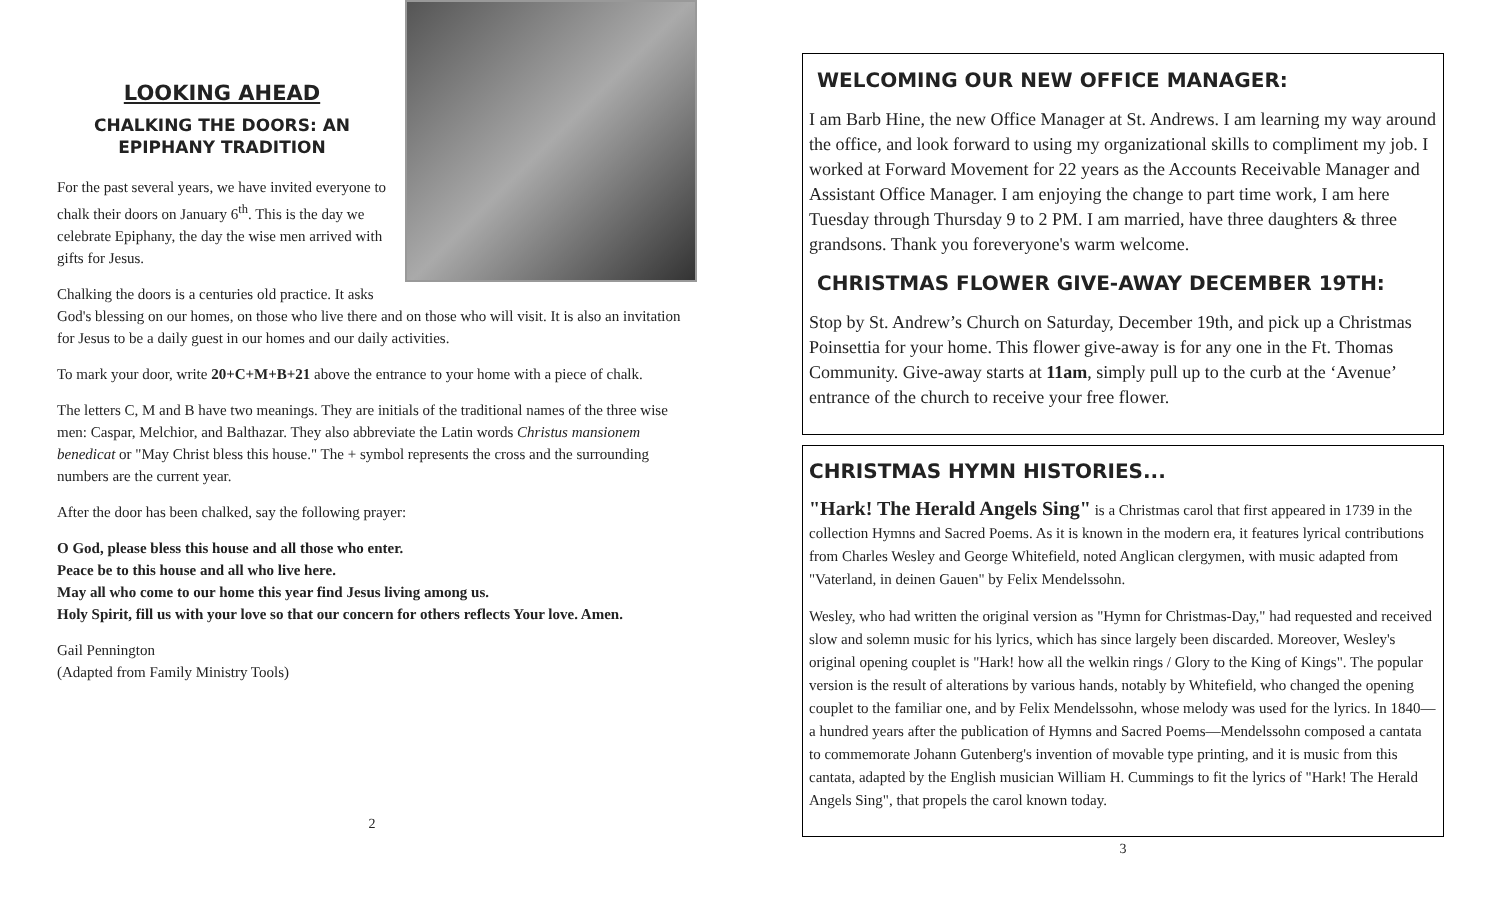LOOKING AHEAD
CHALKING THE DOORS: AN EPIPHANY TRADITION
For the past several years, we have invited everyone to chalk their doors on January 6<sup>th</sup>. This is the day we celebrate Epiphany, the day the wise men arrived with gifts for Jesus.
Chalking the doors is a centuries old practice. It asks God's blessing on our homes, on those who live there and on those who will visit. It is also an invitation for Jesus to be a daily guest in our homes and our daily activities.
To mark your door, write 20+C+M+B+21 above the entrance to your home with a piece of chalk.
The letters C, M and B have two meanings. They are initials of the traditional names of the three wise men: Caspar, Melchior, and Balthazar. They also abbreviate the Latin words Christus mansionem benedicat or "May Christ bless this house." The + symbol represents the cross and the surrounding numbers are the current year.
After the door has been chalked, say the following prayer:
O God, please bless this house and all those who enter.
Peace be to this house and all who live here.
May all who come to our home this year find Jesus living among us.
Holy Spirit, fill us with your love so that our concern for others reflects Your love. Amen.
Gail Pennington
(Adapted from Family Ministry Tools)
2
WELCOMING OUR NEW OFFICE MANAGER:
I am Barb Hine, the new Office Manager at St. Andrews. I am learning my way around the office, and look forward to using my organizational skills to compliment my job. I worked at Forward Movement for 22 years as the Accounts Receivable Manager and Assistant Office Manager. I am enjoying the change to part time work, I am here Tuesday through Thursday 9 to 2 PM. I am married, have three daughters & three grandsons. Thank you foreveryone's warm welcome.
CHRISTMAS FLOWER GIVE-AWAY DECEMBER 19TH:
Stop by St. Andrew’s Church on Saturday, December 19th, and pick up a Christmas Poinsettia for your home. This flower give-away is for any one in the Ft. Thomas Community. Give-away starts at 11am, simply pull up to the curb at the ‘Avenue’ entrance of the church to receive your free flower.
CHRISTMAS HYMN HISTORIES...
"Hark! The Herald Angels Sing" is a Christmas carol that first appeared in 1739 in the collection Hymns and Sacred Poems. As it is known in the modern era, it features lyrical contributions from Charles Wesley and George Whitefield, noted Anglican clergymen, with music adapted from "Vaterland, in deinen Gauen" by Felix Mendelssohn.
Wesley, who had written the original version as "Hymn for Christmas-Day," had requested and received slow and solemn music for his lyrics, which has since largely been discarded. Moreover, Wesley's original opening couplet is "Hark! how all the welkin rings / Glory to the King of Kings". The popular version is the result of alterations by various hands, notably by Whitefield, who changed the opening couplet to the familiar one, and by Felix Mendelssohn, whose melody was used for the lyrics. In 1840—a hundred years after the publication of Hymns and Sacred Poems—Mendelssohn composed a cantata to commemorate Johann Gutenberg's invention of movable type printing, and it is music from this cantata, adapted by the English musician William H. Cummings to fit the lyrics of "Hark! The Herald Angels Sing", that propels the carol known today.
3